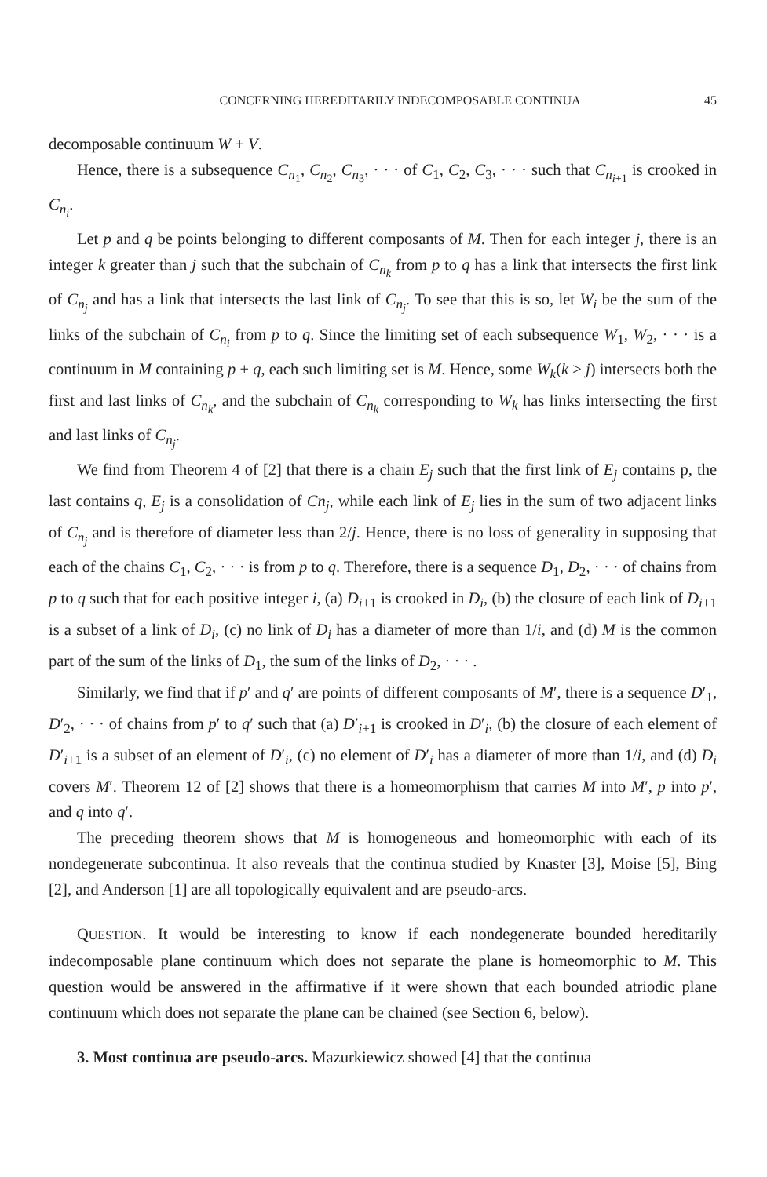CONCERNING HEREDITARILY INDECOMPOSABLE CONTINUA 45
decomposable continuum W + V.
Hence, there is a subsequence C<sub>n<sub>1</sub></sub>, C<sub>n<sub>2</sub></sub>, C<sub>n<sub>3</sub></sub>, · · · of C<sub>1</sub>, C<sub>2</sub>, C<sub>3</sub>, · · · such that C<sub>n<sub>i+1</sub></sub> is crooked in C<sub>n<sub>i</sub></sub>.
Let p and q be points belonging to different composants of M. Then for each integer j, there is an integer k greater than j such that the subchain of C<sub>n<sub>k</sub></sub> from p to q has a link that intersects the first link of C<sub>n<sub>j</sub></sub> and has a link that intersects the last link of C<sub>n<sub>j</sub></sub>. To see that this is so, let W<sub>i</sub> be the sum of the links of the subchain of C<sub>n<sub>i</sub></sub> from p to q. Since the limiting set of each subsequence W<sub>1</sub>, W<sub>2</sub>, · · · is a continuum in M containing p + q, each such limiting set is M. Hence, some W<sub>k</sub>(k > j) intersects both the first and last links of C<sub>n<sub>k</sub></sub>, and the subchain of C<sub>n<sub>k</sub></sub> corresponding to W<sub>k</sub> has links intersecting the first and last links of C<sub>n<sub>j</sub></sub>.
We find from Theorem 4 of [2] that there is a chain E<sub>j</sub> such that the first link of E<sub>j</sub> contains p, the last contains q, E<sub>j</sub> is a consolidation of Cn<sub>j</sub>, while each link of E<sub>j</sub> lies in the sum of two adjacent links of C<sub>n<sub>j</sub></sub> and is therefore of diameter less than 2/j. Hence, there is no loss of generality in supposing that each of the chains C<sub>1</sub>, C<sub>2</sub>, · · · is from p to q. Therefore, there is a sequence D<sub>1</sub>, D<sub>2</sub>, · · · of chains from p to q such that for each positive integer i, (a) D<sub>i+1</sub> is crooked in D<sub>i</sub>, (b) the closure of each link of D<sub>i+1</sub> is a subset of a link of D<sub>i</sub>, (c) no link of D<sub>i</sub> has a diameter of more than 1/i, and (d) M is the common part of the sum of the links of D<sub>1</sub>, the sum of the links of D<sub>2</sub>, · · · .
Similarly, we find that if p′ and q′ are points of different composants of M′, there is a sequence D′<sub>1</sub>, D′<sub>2</sub>, · · · of chains from p′ to q′ such that (a) D′<sub>i+1</sub> is crooked in D′<sub>i</sub>, (b) the closure of each element of D′<sub>i+1</sub> is a subset of an element of D′<sub>i</sub>, (c) no element of D′<sub>i</sub> has a diameter of more than 1/i, and (d) D<sub>i</sub> covers M′. Theorem 12 of [2] shows that there is a homeomorphism that carries M into M′, p into p′, and q into q′.
The preceding theorem shows that M is homogeneous and homeomorphic with each of its nondegenerate subcontinua. It also reveals that the continua studied by Knaster [3], Moise [5], Bing [2], and Anderson [1] are all topologically equivalent and are pseudo-arcs.
QUESTION. It would be interesting to know if each nondegenerate bounded hereditarily indecomposable plane continuum which does not separate the plane is homeomorphic to M. This question would be answered in the affirmative if it were shown that each bounded atriodic plane continuum which does not separate the plane can be chained (see Section 6, below).
3. Most continua are pseudo-arcs. Mazurkiewicz showed [4] that the continua